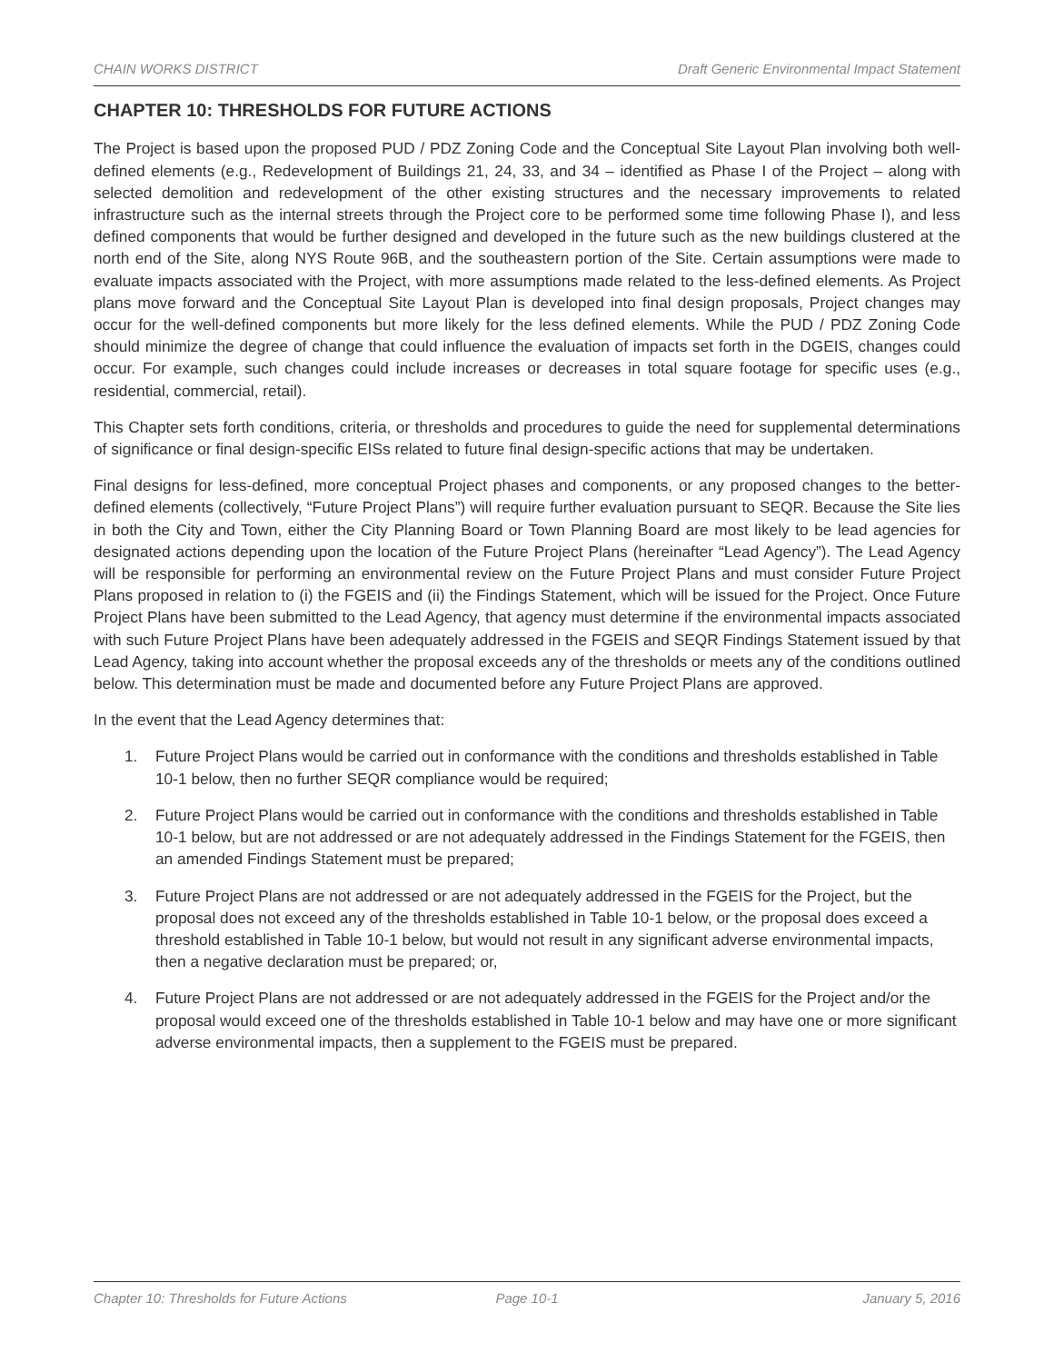CHAIN WORKS DISTRICT Draft Generic Environmental Impact Statement
CHAPTER 10: THRESHOLDS FOR FUTURE ACTIONS
The Project is based upon the proposed PUD / PDZ Zoning Code and the Conceptual Site Layout Plan involving both well-defined elements (e.g., Redevelopment of Buildings 21, 24, 33, and 34 – identified as Phase I of the Project – along with selected demolition and redevelopment of the other existing structures and the necessary improvements to related infrastructure such as the internal streets through the Project core to be performed some time following Phase I), and less defined components that would be further designed and developed in the future such as the new buildings clustered at the north end of the Site, along NYS Route 96B, and the southeastern portion of the Site. Certain assumptions were made to evaluate impacts associated with the Project, with more assumptions made related to the less-defined elements. As Project plans move forward and the Conceptual Site Layout Plan is developed into final design proposals, Project changes may occur for the well-defined components but more likely for the less defined elements. While the PUD / PDZ Zoning Code should minimize the degree of change that could influence the evaluation of impacts set forth in the DGEIS, changes could occur. For example, such changes could include increases or decreases in total square footage for specific uses (e.g., residential, commercial, retail).
This Chapter sets forth conditions, criteria, or thresholds and procedures to guide the need for supplemental determinations of significance or final design-specific EISs related to future final design-specific actions that may be undertaken.
Final designs for less-defined, more conceptual Project phases and components, or any proposed changes to the better-defined elements (collectively, “Future Project Plans”) will require further evaluation pursuant to SEQR. Because the Site lies in both the City and Town, either the City Planning Board or Town Planning Board are most likely to be lead agencies for designated actions depending upon the location of the Future Project Plans (hereinafter “Lead Agency”). The Lead Agency will be responsible for performing an environmental review on the Future Project Plans and must consider Future Project Plans proposed in relation to (i) the FGEIS and (ii) the Findings Statement, which will be issued for the Project. Once Future Project Plans have been submitted to the Lead Agency, that agency must determine if the environmental impacts associated with such Future Project Plans have been adequately addressed in the FGEIS and SEQR Findings Statement issued by that Lead Agency, taking into account whether the proposal exceeds any of the thresholds or meets any of the conditions outlined below. This determination must be made and documented before any Future Project Plans are approved.
In the event that the Lead Agency determines that:
1. Future Project Plans would be carried out in conformance with the conditions and thresholds established in Table 10-1 below, then no further SEQR compliance would be required;
2. Future Project Plans would be carried out in conformance with the conditions and thresholds established in Table 10-1 below, but are not addressed or are not adequately addressed in the Findings Statement for the FGEIS, then an amended Findings Statement must be prepared;
3. Future Project Plans are not addressed or are not adequately addressed in the FGEIS for the Project, but the proposal does not exceed any of the thresholds established in Table 10-1 below, or the proposal does exceed a threshold established in Table 10-1 below, but would not result in any significant adverse environmental impacts, then a negative declaration must be prepared; or,
4. Future Project Plans are not addressed or are not adequately addressed in the FGEIS for the Project and/or the proposal would exceed one of the thresholds established in Table 10-1 below and may have one or more significant adverse environmental impacts, then a supplement to the FGEIS must be prepared.
Chapter 10: Thresholds for Future Actions
Page 10-1 January 5, 2016